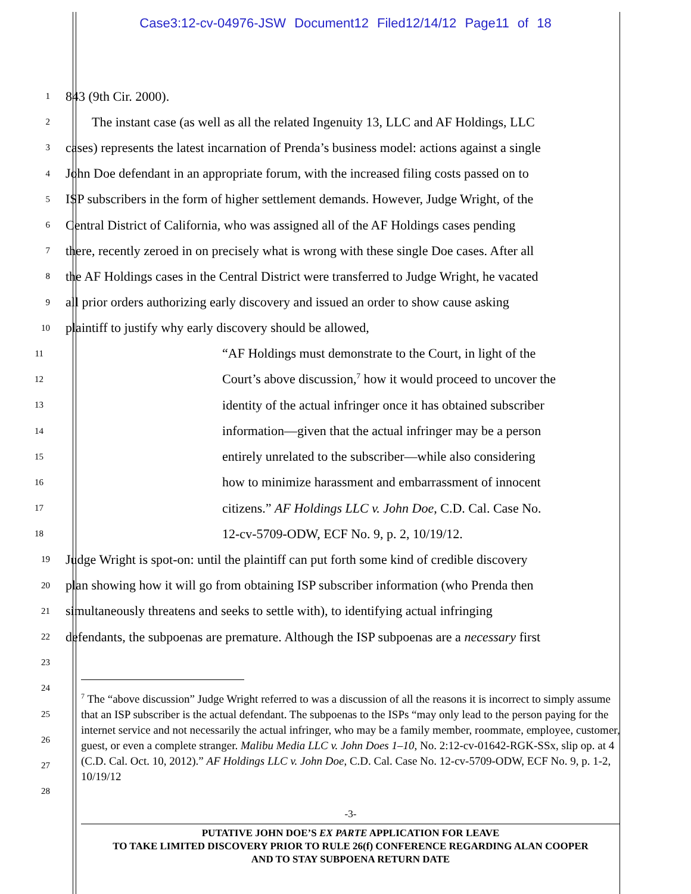Case3:12-cv-04976-JSW Document12 Filed12/14/12 Page11 of 18
1 843 (9th Cir. 2000).
2 The instant case (as well as all the related Ingenuity 13, LLC and AF Holdings, LLC
3 cases) represents the latest incarnation of Prenda’s business model: actions against a single
4 John Doe defendant in an appropriate forum, with the increased filing costs passed on to
5 ISP subscribers in the form of higher settlement demands. However, Judge Wright, of the
6 Central District of California, who was assigned all of the AF Holdings cases pending
7 there, recently zeroed in on precisely what is wrong with these single Doe cases. After all
8 the AF Holdings cases in the Central District were transferred to Judge Wright, he vacated
9 all prior orders authorizing early discovery and issued an order to show cause asking
10 plaintiff to justify why early discovery should be allowed,
11 “AF Holdings must demonstrate to the Court, in light of the
12 Court’s above discussion,<sup>7</sup> how it would proceed to uncover the
13 identity of the actual infringer once it has obtained subscriber
14 information—given that the actual infringer may be a person
15 entirely unrelated to the subscriber—while also considering
16 how to minimize harassment and embarrassment of innocent
17 citizens.” AF Holdings LLC v. John Doe, C.D. Cal. Case No.
18 12-cv-5709-ODW, ECF No. 9, p. 2, 10/19/12.
19 Judge Wright is spot-on: until the plaintiff can put forth some kind of credible discovery
20 plan showing how it will go from obtaining ISP subscriber information (who Prenda then
21 simultaneously threatens and seeks to settle with), to identifying actual infringing
22 defendants, the subpoenas are premature. Although the ISP subpoenas are a necessary first
23
24
25
26
27
28
<sup>7</sup> The “above discussion” Judge Wright referred to was a discussion of all the reasons it is incorrect to simply assume that an ISP subscriber is the actual defendant. The subpoenas to the ISPs “may only lead to the person paying for the internet service and not necessarily the actual infringer, who may be a family member, roommate, employee, customer, guest, or even a complete stranger. Malibu Media LLC v. John Does 1–10, No. 2:12-cv-01642-RGK-SSx, slip op. at 4 (C.D. Cal. Oct. 10, 2012).” AF Holdings LLC v. John Doe, C.D. Cal. Case No. 12-cv-5709-ODW, ECF No. 9, p. 1-2, 10/19/12
-3-
PUTATIVE JOHN DOE’S EX PARTE APPLICATION FOR LEAVE
TO TAKE LIMITED DISCOVERY PRIOR TO RULE 26(f) CONFERENCE REGARDING ALAN COOPER
AND TO STAY SUBPOENA RETURN DATE